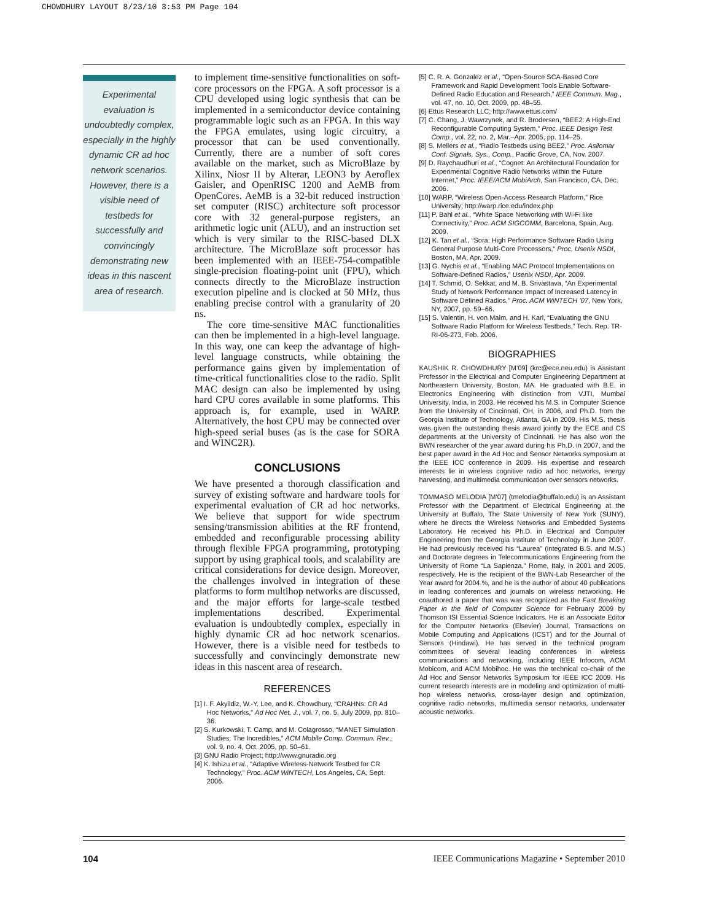CHOWDHURY LAYOUT 8/23/10 3:53 PM Page 104
Experimental evaluation is undoubtedly complex, especially in the highly dynamic CR ad hoc network scenarios. However, there is a visible need of testbeds for successfully and convincingly demonstrating new ideas in this nascent area of research.
to implement time-sensitive functionalities on soft-core processors on the FPGA. A soft processor is a CPU developed using logic synthesis that can be implemented in a semiconductor device containing programmable logic such as an FPGA. In this way the FPGA emulates, using logic circuitry, a processor that can be used conventionally. Currently, there are a number of soft cores available on the market, such as MicroBlaze by Xilinx, Niosr II by Alterar, LEON3 by Aeroflex Gaisler, and OpenRISC 1200 and AeMB from OpenCores. AeMB is a 32-bit reduced instruction set computer (RISC) architecture soft processor core with 32 general-purpose registers, an arithmetic logic unit (ALU), and an instruction set which is very similar to the RISC-based DLX architecture. The MicroBlaze soft processor has been implemented with an IEEE-754-compatible single-precision floating-point unit (FPU), which connects directly to the MicroBlaze instruction execution pipeline and is clocked at 50 MHz, thus enabling precise control with a granularity of 20 ns.
The core time-sensitive MAC functionalities can then be implemented in a high-level language. In this way, one can keep the advantage of high-level language constructs, while obtaining the performance gains given by implementation of time-critical functionalities close to the radio. Split MAC design can also be implemented by using hard CPU cores available in some platforms. This approach is, for example, used in WARP. Alternatively, the host CPU may be connected over high-speed serial buses (as is the case for SORA and WINC2R).
CONCLUSIONS
We have presented a thorough classification and survey of existing software and hardware tools for experimental evaluation of CR ad hoc networks. We believe that support for wide spectrum sensing/transmission abilities at the RF frontend, embedded and reconfigurable processing ability through flexible FPGA programming, prototyping support by using graphical tools, and scalability are critical considerations for device design. Moreover, the challenges involved in integration of these platforms to form multihop networks are discussed, and the major efforts for large-scale testbed implementations described. Experimental evaluation is undoubtedly complex, especially in highly dynamic CR ad hoc network scenarios. However, there is a visible need for testbeds to successfully and convincingly demonstrate new ideas in this nascent area of research.
REFERENCES
[1] I. F. Akyildiz, W.-Y. Lee, and K. Chowdhury, “CRAHNs: CR Ad Hoc Networks,” Ad Hoc Net. J., vol. 7, no. 5, July 2009, pp. 810–36.
[2] S. Kurkowski, T. Camp, and M. Colagrosso, “MANET Simulation Studies: The Incredibles,” ACM Mobile Comp. Commun. Rev., vol. 9, no. 4, Oct. 2005, pp. 50–61.
[3] GNU Radio Project; http://www.gnuradio.org
[4] K. Ishizu et al., “Adaptive Wireless-Network Testbed for CR Technology,” Proc. ACM WiNTECH, Los Angeles, CA, Sept. 2006.
[5] C. R. A. Gonzalez et al., “Open-Source SCA-Based Core Framework and Rapid Development Tools Enable Software-Defined Radio Education and Research,” IEEE Commun. Mag., vol. 47, no. 10, Oct. 2009, pp. 48–55.
[6] Ettus Research LLC; http://www.ettus.com/
[7] C. Chang, J. Wawrzynek, and R. Brodersen, “BEE2: A High-End Reconfigurable Computing System,” Proc. IEEE Design Test Comp., vol. 22, no. 2, Mar.–Apr. 2005, pp. 114–25.
[8] S. Mellers et al., “Radio Testbeds using BEE2,” Proc. Asilomar Conf. Signals, Sys., Comp., Pacific Grove, CA, Nov. 2007.
[9] D. Raychaudhuri et al., “Cognet: An Architectural Foundation for Experimental Cognitive Radio Networks within the Future Internet,” Proc. IEEE/ACM MobiArch, San Francisco, CA, Dec. 2006.
[10] WARP, “Wireless Open-Access Research Platform,” Rice University; http://warp.rice.edu/index.php
[11] P. Bahl et al., “White Space Networking with Wi-Fi like Connectivity,” Proc. ACM SIGCOMM, Barcelona, Spain, Aug. 2009.
[12] K. Tan et al., “Sora: High Performance Software Radio Using General Purpose Multi-Core Processors,” Proc. Usenix NSDI, Boston, MA, Apr. 2009.
[13] G. Nychis et al., “Enabling MAC Protocol Implementations on Software-Defined Radios,” Usenix NSDI, Apr. 2009.
[14] T. Schmid, O. Sekkat, and M. B. Srivastava, “An Experimental Study of Network Performance Impact of Increased Latency in Software Defined Radios,” Proc. ACM WiNTECH ’07, New York, NY, 2007, pp. 59–66.
[15] S. Valentin, H. von Malm, and H. Karl, “Evaluating the GNU Software Radio Platform for Wireless Testbeds,” Tech. Rep. TR-RI-06-273, Feb. 2006.
BIOGRAPHIES
KAUSHIK R. CHOWDHURY [M’09] (krc@ece.neu.edu) is Assistant Professor in the Electrical and Computer Engineering Department at Northeastern University, Boston, MA. He graduated with B.E. in Electronics Engineering with distinction from VJTI, Mumbai University, India, in 2003. He received his M.S. in Computer Science from the University of Cincinnati, OH, in 2006, and Ph.D. from the Georgia Institute of Technology, Atlanta, GA in 2009. His M.S. thesis was given the outstanding thesis award jointly by the ECE and CS departments at the University of Cincinnati. He has also won the BWN researcher of the year award during his Ph.D. in 2007, and the best paper award in the Ad Hoc and Sensor Networks symposium at the IEEE ICC conference in 2009. His expertise and research interests lie in wireless cognitive radio ad hoc networks, energy harvesting, and multimedia communication over sensors networks.
TOMMASO MELODIA [M’07] (tmelodia@buffalo.edu) is an Assistant Professor with the Department of Electrical Engineering at the University at Buffalo, The State University of New York (SUNY), where he directs the Wireless Networks and Embedded Systems Laboratory. He received his Ph.D. in Electrical and Computer Engineering from the Georgia Institute of Technology in June 2007. He had previously received his “Laurea” (integrated B.S. and M.S.) and Doctorate degrees in Telecommunications Engineering from the University of Rome “La Sapienza,” Rome, Italy, in 2001 and 2005, respectively. He is the recipient of the BWN-Lab Researcher of the Year award for 2004.%, and he is the author of about 40 publications in leading conferences and journals on wireless networking. He coauthored a paper that was was recognized as the Fast Breaking Paper in the field of Computer Science for February 2009 by Thomson ISI Essential Science Indicators. He is an Associate Editor for the Computer Networks (Elsevier) Journal, Transactions on Mobile Computing and Applications (ICST) and for the Journal of Sensors (Hindawi). He has served in the technical program committees of several leading conferences in wireless communications and networking, including IEEE Infocom, ACM Mobicom, and ACM Mobihoc. He was the technical co-chair of the Ad Hoc and Sensor Networks Symposium for IEEE ICC 2009. His current research interests are in modeling and optimization of multi-hop wireless networks, cross-layer design and optimization, cognitive radio networks, multimedia sensor networks, underwater acoustic networks.
104 IEEE Communications Magazine • September 2010